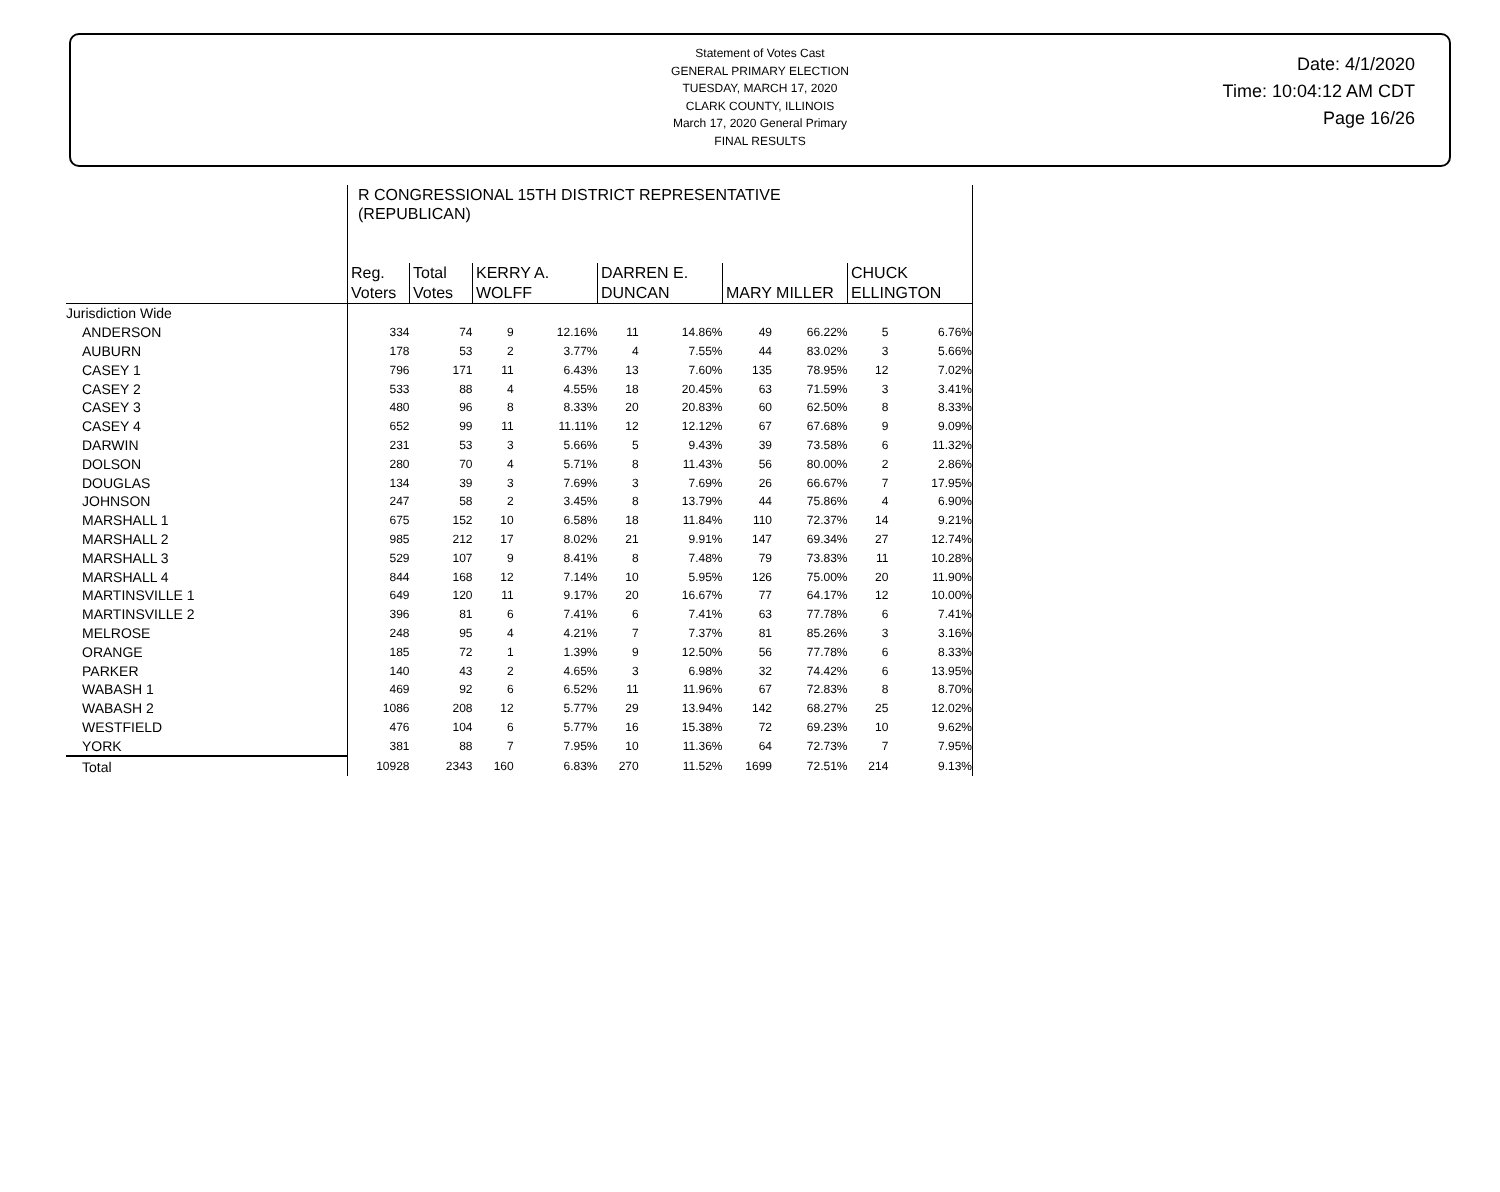Statement of Votes Cast
GENERAL PRIMARY ELECTION
TUESDAY, MARCH 17, 2020
CLARK COUNTY, ILLINOIS
March 17, 2020 General Primary
FINAL RESULTS
Date: 4/1/2020
Time: 10:04:12 AM CDT
Page 16/26
| | R CONGRESSIONAL 15TH DISTRICT REPRESENTATIVE (REPUBLICAN) | | | | | | | | | |
| | Reg. Voters | Total Votes | KERRY A. WOLFF | | DARREN E. DUNCAN | | MARY MILLER | | CHUCK ELLINGTON | |
| Jurisdiction Wide | | | | | | | | | | |
| ANDERSON | 334 | 74 | 9 | 12.16% | 11 | 14.86% | 49 | 66.22% | 5 | 6.76% |
| AUBURN | 178 | 53 | 2 | 3.77% | 4 | 7.55% | 44 | 83.02% | 3 | 5.66% |
| CASEY 1 | 796 | 171 | 11 | 6.43% | 13 | 7.60% | 135 | 78.95% | 12 | 7.02% |
| CASEY 2 | 533 | 88 | 4 | 4.55% | 18 | 20.45% | 63 | 71.59% | 3 | 3.41% |
| CASEY 3 | 480 | 96 | 8 | 8.33% | 20 | 20.83% | 60 | 62.50% | 8 | 8.33% |
| CASEY 4 | 652 | 99 | 11 | 11.11% | 12 | 12.12% | 67 | 67.68% | 9 | 9.09% |
| DARWIN | 231 | 53 | 3 | 5.66% | 5 | 9.43% | 39 | 73.58% | 6 | 11.32% |
| DOLSON | 280 | 70 | 4 | 5.71% | 8 | 11.43% | 56 | 80.00% | 2 | 2.86% |
| DOUGLAS | 134 | 39 | 3 | 7.69% | 3 | 7.69% | 26 | 66.67% | 7 | 17.95% |
| JOHNSON | 247 | 58 | 2 | 3.45% | 8 | 13.79% | 44 | 75.86% | 4 | 6.90% |
| MARSHALL 1 | 675 | 152 | 10 | 6.58% | 18 | 11.84% | 110 | 72.37% | 14 | 9.21% |
| MARSHALL 2 | 985 | 212 | 17 | 8.02% | 21 | 9.91% | 147 | 69.34% | 27 | 12.74% |
| MARSHALL 3 | 529 | 107 | 9 | 8.41% | 8 | 7.48% | 79 | 73.83% | 11 | 10.28% |
| MARSHALL 4 | 844 | 168 | 12 | 7.14% | 10 | 5.95% | 126 | 75.00% | 20 | 11.90% |
| MARTINSVILLE 1 | 649 | 120 | 11 | 9.17% | 20 | 16.67% | 77 | 64.17% | 12 | 10.00% |
| MARTINSVILLE 2 | 396 | 81 | 6 | 7.41% | 6 | 7.41% | 63 | 77.78% | 6 | 7.41% |
| MELROSE | 248 | 95 | 4 | 4.21% | 7 | 7.37% | 81 | 85.26% | 3 | 3.16% |
| ORANGE | 185 | 72 | 1 | 1.39% | 9 | 12.50% | 56 | 77.78% | 6 | 8.33% |
| PARKER | 140 | 43 | 2 | 4.65% | 3 | 6.98% | 32 | 74.42% | 6 | 13.95% |
| WABASH 1 | 469 | 92 | 6 | 6.52% | 11 | 11.96% | 67 | 72.83% | 8 | 8.70% |
| WABASH 2 | 1086 | 208 | 12 | 5.77% | 29 | 13.94% | 142 | 68.27% | 25 | 12.02% |
| WESTFIELD | 476 | 104 | 6 | 5.77% | 16 | 15.38% | 72 | 69.23% | 10 | 9.62% |
| YORK | 381 | 88 | 7 | 7.95% | 10 | 11.36% | 64 | 72.73% | 7 | 7.95% |
| Total | 10928 | 2343 | 160 | 6.83% | 270 | 11.52% | 1699 | 72.51% | 214 | 9.13% |